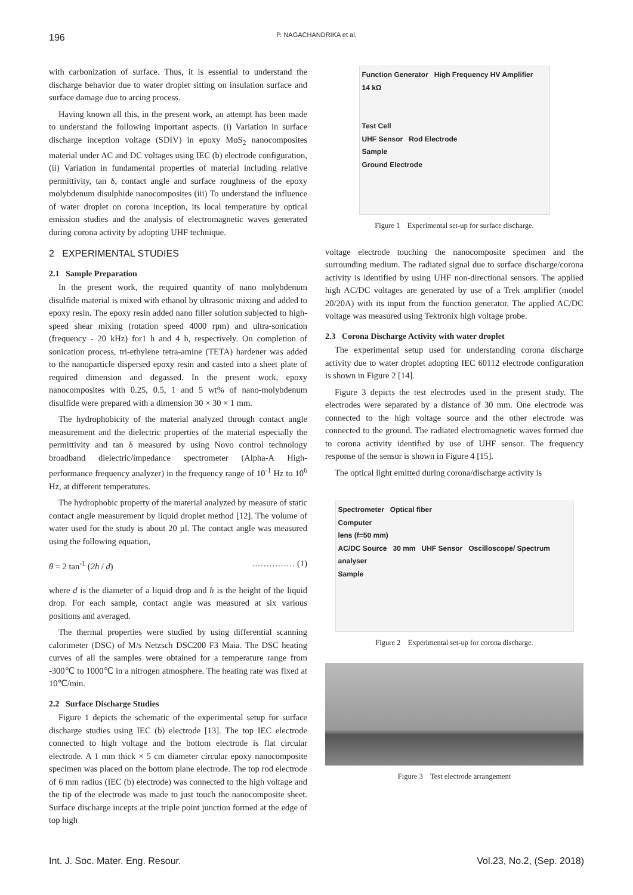196
P. NAGACHANDRIKA et al.
with carbonization of surface. Thus, it is essential to understand the discharge behavior due to water droplet sitting on insulation surface and surface damage due to arcing process.
Having known all this, in the present work, an attempt has been made to understand the following important aspects. (i) Variation in surface discharge inception voltage (SDIV) in epoxy MoS<sub>2</sub> nanocomposites material under AC and DC voltages using IEC (b) electrode configuration, (ii) Variation in fundamental properties of material including relative permittivity, tan δ, contact angle and surface roughness of the epoxy molybdenum disulphide nanocomposites (iii) To understand the influence of water droplet on corona inception, its local temperature by optical emission studies and the analysis of electromagnetic waves generated during corona activity by adopting UHF technique.
2 EXPERIMENTAL STUDIES
2.1 Sample Preparation
In the present work, the required quantity of nano molybdenum disulfide material is mixed with ethanol by ultrasonic mixing and added to epoxy resin. The epoxy resin added nano filler solution subjected to high-speed shear mixing (rotation speed 4000 rpm) and ultra-sonication (frequency - 20 kHz) for1 h and 4 h, respectively. On completion of sonication process, tri-ethylene tetra-amine (TETA) hardener was added to the nanoparticle dispersed epoxy resin and casted into a sheet plate of required dimension and degassed. In the present work, epoxy nanocomposites with 0.25, 0.5, 1 and 5 wt% of nano-molybdenum disulfide were prepared with a dimension 30 × 30 × 1 mm.
The hydrophobicity of the material analyzed through contact angle measurement and the dielectric properties of the material especially the permittivity and tan δ measured by using Novo control technology broadband dielectric/impedance spectrometer (Alpha-A High-performance frequency analyzer) in the frequency range of 10<sup>-1</sup> Hz to 10<sup>6</sup> Hz, at different temperatures.
The hydrophobic property of the material analyzed by measure of static contact angle measurement by liquid droplet method [12]. The volume of water used for the study is about 20 µl. The contact angle was measured using the following equation,
θ = 2 tan<sup>-1</sup> (2h / d) …………… (1)
where d is the diameter of a liquid drop and h is the height of the liquid drop. For each sample, contact angle was measured at six various positions and averaged.
The thermal properties were studied by using differential scanning calorimeter (DSC) of M/s Netzsch DSC200 F3 Maia. The DSC heating curves of all the samples were obtained for a temperature range from -300℃ to 1000℃ in a nitrogen atmosphere. The heating rate was fixed at 10℃/min.
2.2 Surface Discharge Studies
Figure 1 depicts the schematic of the experimental setup for surface discharge studies using IEC (b) electrode [13]. The top IEC electrode connected to high voltage and the bottom electrode is flat circular electrode. A 1 mm thick × 5 cm diameter circular epoxy nanocomposite specimen was placed on the bottom plane electrode. The top rod electrode of 6 mm radius (IEC (b) electrode) was connected to the high voltage and the tip of the electrode was made to just touch the nanocomposite sheet. Surface discharge incepts at the triple point junction formed at the edge of top high
Function Generator High Frequency HV Amplifier 14 kΩ
Test Cell
UHF Sensor Rod Electrode
Sample
Ground Electrode
Figure 1 Experimental set-up for surface discharge.
voltage electrode touching the nanocomposite specimen and the surrounding medium. The radiated signal due to surface discharge/corona activity is identified by using UHF non-directional sensors. The applied high AC/DC voltages are generated by use of a Trek amplifier (model 20/20A) with its input from the function generator. The applied AC/DC voltage was measured using Tektronix high voltage probe.
2.3 Corona Discharge Activity with water droplet
The experimental setup used for understanding corona discharge activity due to water droplet adopting IEC 60112 electrode configuration is shown in Figure 2 [14].
Figure 3 depicts the test electrodes used in the present study. The electrodes were separated by a distance of 30 mm. One electrode was connected to the high voltage source and the other electrode was connected to the ground. The radiated electromagnetic waves formed due to corona activity identified by use of UHF sensor. The frequency response of the sensor is shown in Figure 4 [15].
The optical light emitted during corona/discharge activity is
Spectrometer Optical fiber
Computer
lens (f=50 mm)
AC/DC Source 30 mm UHF Sensor Oscilloscope/ Spectrum analyser
Sample
Figure 2 Experimental set-up for corona discharge.
Figure 3 Test electrode arrangement
Int. J. Soc. Mater. Eng. Resour. Vol.23, No.2, (Sep. 2018)